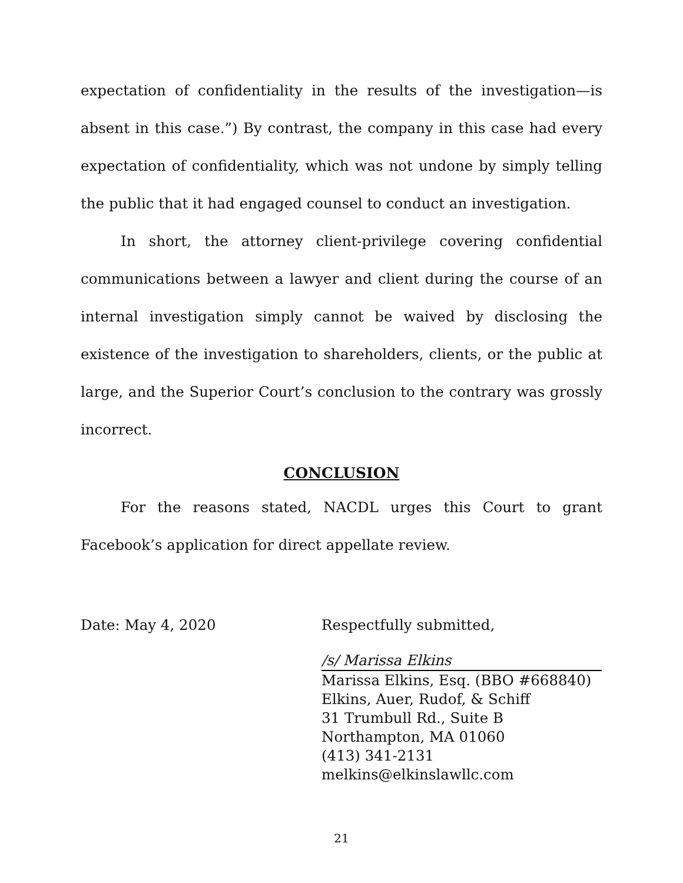expectation of confidentiality in the results of the investigation—is absent in this case.”) By contrast, the company in this case had every expectation of confidentiality, which was not undone by simply telling the public that it had engaged counsel to conduct an investigation.
In short, the attorney client-privilege covering confidential communications between a lawyer and client during the course of an internal investigation simply cannot be waived by disclosing the existence of the investigation to shareholders, clients, or the public at large, and the Superior Court’s conclusion to the contrary was grossly incorrect.
CONCLUSION
For the reasons stated, NACDL urges this Court to grant Facebook’s application for direct appellate review.
Date: May 4, 2020 Respectfully submitted,
/s/ Marissa Elkins
Marissa Elkins, Esq. (BBO #668840)
Elkins, Auer, Rudof, & Schiff
31 Trumbull Rd., Suite B
Northampton, MA 01060
(413) 341-2131
melkins@elkinslawllc.com
21